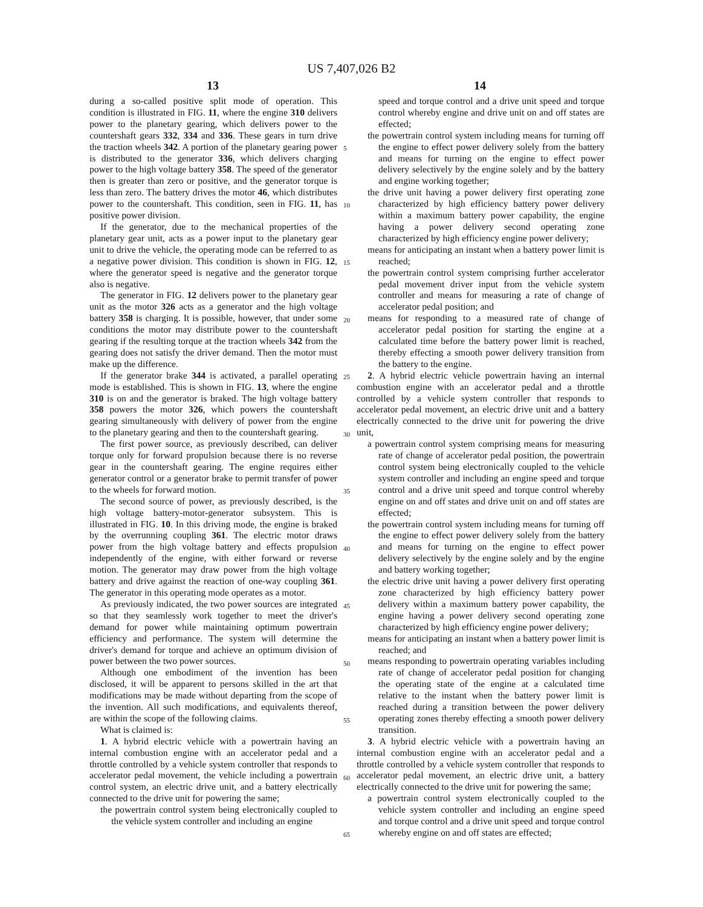US 7,407,026 B2
13 14
during a so-called positive split mode of operation. This condition is illustrated in FIG. 11, where the engine 310 delivers power to the planetary gearing, which delivers power to the countershaft gears 332, 334 and 336. These gears in turn drive the traction wheels 342. A portion of the planetary gearing power is distributed to the generator 336, which delivers charging power to the high voltage battery 358. The speed of the generator then is greater than zero or positive, and the generator torque is less than zero. The battery drives the motor 46, which distributes power to the countershaft. This condition, seen in FIG. 11, has positive power division.
If the generator, due to the mechanical properties of the planetary gear unit, acts as a power input to the planetary gear unit to drive the vehicle, the operating mode can be referred to as a negative power division. This condition is shown in FIG. 12, where the generator speed is negative and the generator torque also is negative.
The generator in FIG. 12 delivers power to the planetary gear unit as the motor 326 acts as a generator and the high voltage battery 358 is charging. It is possible, however, that under some conditions the motor may distribute power to the countershaft gearing if the resulting torque at the traction wheels 342 from the gearing does not satisfy the driver demand. Then the motor must make up the difference.
If the generator brake 344 is activated, a parallel operating mode is established. This is shown in FIG. 13, where the engine 310 is on and the generator is braked. The high voltage battery 358 powers the motor 326, which powers the countershaft gearing simultaneously with delivery of power from the engine to the planetary gearing and then to the countershaft gearing.
The first power source, as previously described, can deliver torque only for forward propulsion because there is no reverse gear in the countershaft gearing. The engine requires either generator control or a generator brake to permit transfer of power to the wheels for forward motion.
The second source of power, as previously described, is the high voltage battery-motor-generator subsystem. This is illustrated in FIG. 10. In this driving mode, the engine is braked by the overrunning coupling 361. The electric motor draws power from the high voltage battery and effects propulsion independently of the engine, with either forward or reverse motion. The generator may draw power from the high voltage battery and drive against the reaction of one-way coupling 361. The generator in this operating mode operates as a motor.
As previously indicated, the two power sources are integrated so that they seamlessly work together to meet the driver's demand for power while maintaining optimum powertrain efficiency and performance. The system will determine the driver's demand for torque and achieve an optimum division of power between the two power sources.
Although one embodiment of the invention has been disclosed, it will be apparent to persons skilled in the art that modifications may be made without departing from the scope of the invention. All such modifications, and equivalents thereof, are within the scope of the following claims.
What is claimed is:
1. A hybrid electric vehicle with a powertrain having an internal combustion engine with an accelerator pedal and a throttle controlled by a vehicle system controller that responds to accelerator pedal movement, the vehicle including a powertrain control system, an electric drive unit, and a battery electrically connected to the drive unit for powering the same;
the powertrain control system being electronically coupled to the vehicle system controller and including an engine
5
10
15
20
25
30
35
40
45
50
55
60
65
speed and torque control and a drive unit speed and torque control whereby engine and drive unit on and off states are effected;
the powertrain control system including means for turning off the engine to effect power delivery solely from the battery and means for turning on the engine to effect power delivery selectively by the engine solely and by the battery and engine working together;
the drive unit having a power delivery first operating zone characterized by high efficiency battery power delivery within a maximum battery power capability, the engine having a power delivery second operating zone characterized by high efficiency engine power delivery;
means for anticipating an instant when a battery power limit is reached;
the powertrain control system comprising further accelerator pedal movement driver input from the vehicle system controller and means for measuring a rate of change of accelerator pedal position; and
means for responding to a measured rate of change of accelerator pedal position for starting the engine at a calculated time before the battery power limit is reached, thereby effecting a smooth power delivery transition from the battery to the engine.
2. A hybrid electric vehicle powertrain having an internal combustion engine with an accelerator pedal and a throttle controlled by a vehicle system controller that responds to accelerator pedal movement, an electric drive unit and a battery electrically connected to the drive unit for powering the drive unit,
a powertrain control system comprising means for measuring rate of change of accelerator pedal position, the powertrain control system being electronically coupled to the vehicle system controller and including an engine speed and torque control and a drive unit speed and torque control whereby engine on and off states and drive unit on and off states are effected;
the powertrain control system including means for turning off the engine to effect power delivery solely from the battery and means for turning on the engine to effect power delivery selectively by the engine solely and by the engine and battery working together;
the electric drive unit having a power delivery first operating zone characterized by high efficiency battery power delivery within a maximum battery power capability, the engine having a power delivery second operating zone characterized by high efficiency engine power delivery;
means for anticipating an instant when a battery power limit is reached; and
means responding to powertrain operating variables including rate of change of accelerator pedal position for changing the operating state of the engine at a calculated time relative to the instant when the battery power limit is reached during a transition between the power delivery operating zones thereby effecting a smooth power delivery transition.
3. A hybrid electric vehicle with a powertrain having an internal combustion engine with an accelerator pedal and a throttle controlled by a vehicle system controller that responds to accelerator pedal movement, an electric drive unit, a battery electrically connected to the drive unit for powering the same;
a powertrain control system electronically coupled to the vehicle system controller and including an engine speed and torque control and a drive unit speed and torque control whereby engine on and off states are effected;